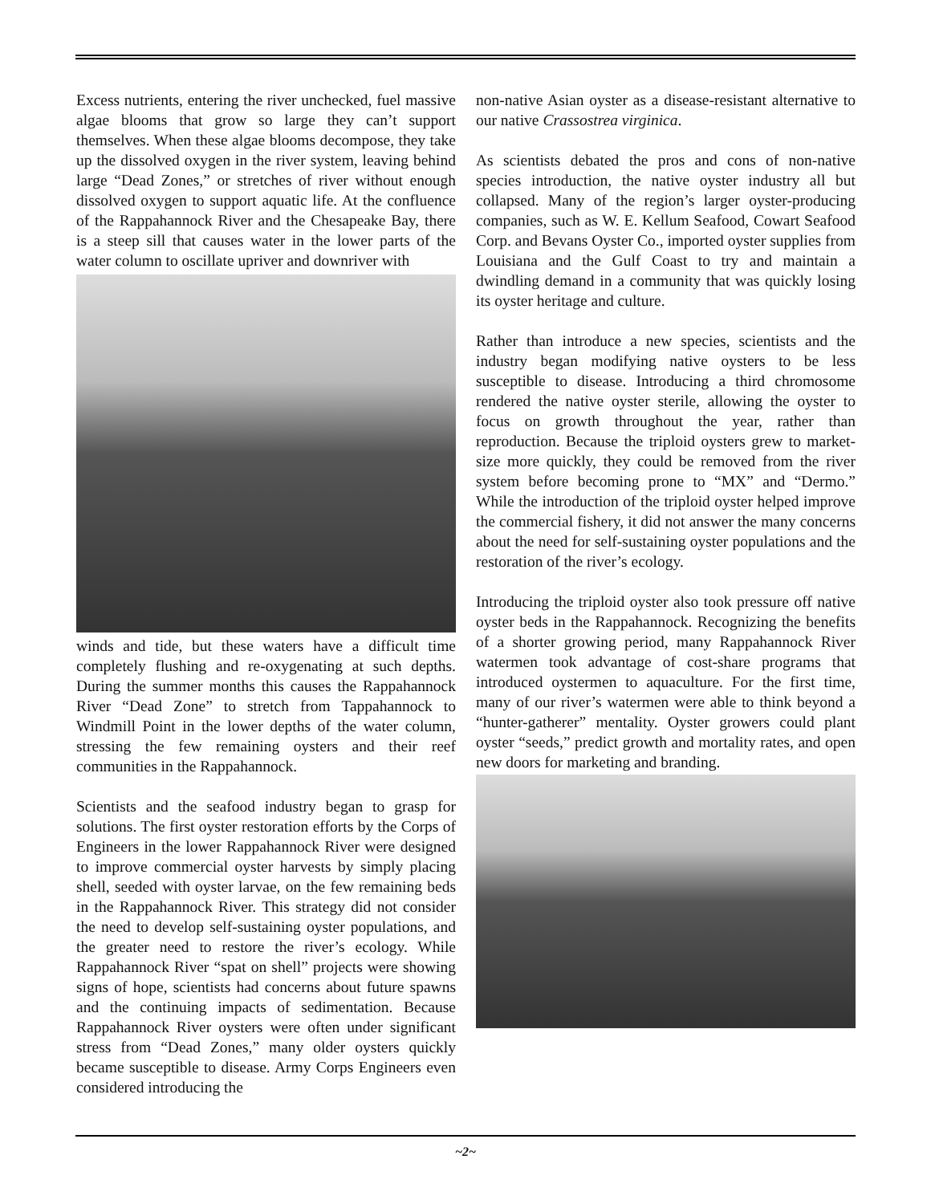Excess nutrients, entering the river unchecked, fuel massive algae blooms that grow so large they can’t support themselves. When these algae blooms decompose, they take up the dissolved oxygen in the river system, leaving behind large “Dead Zones,” or stretches of river without enough dissolved oxygen to support aquatic life. At the confluence of the Rappahannock River and the Chesapeake Bay, there is a steep sill that causes water in the lower parts of the water column to oscillate upriver and downriver with
winds and tide, but these waters have a difficult time completely flushing and re-oxygenating at such depths. During the summer months this causes the Rappahannock River “Dead Zone” to stretch from Tappahannock to Windmill Point in the lower depths of the water column, stressing the few remaining oysters and their reef communities in the Rappahannock.
Scientists and the seafood industry began to grasp for solutions. The first oyster restoration efforts by the Corps of Engineers in the lower Rappahannock River were designed to improve commercial oyster harvests by simply placing shell, seeded with oyster larvae, on the few remaining beds in the Rappahannock River. This strategy did not consider the need to develop self-sustaining oyster populations, and the greater need to restore the river’s ecology. While Rappahannock River “spat on shell” projects were showing signs of hope, scientists had concerns about future spawns and the continuing impacts of sedimentation. Because Rappahannock River oysters were often under significant stress from “Dead Zones,” many older oysters quickly became susceptible to disease. Army Corps Engineers even considered introducing the
non-native Asian oyster as a disease-resistant alternative to our native Crassostrea virginica.
As scientists debated the pros and cons of non-native species introduction, the native oyster industry all but collapsed. Many of the region’s larger oyster-producing companies, such as W. E. Kellum Seafood, Cowart Seafood Corp. and Bevans Oyster Co., imported oyster supplies from Louisiana and the Gulf Coast to try and maintain a dwindling demand in a community that was quickly losing its oyster heritage and culture.
Rather than introduce a new species, scientists and the industry began modifying native oysters to be less susceptible to disease. Introducing a third chromosome rendered the native oyster sterile, allowing the oyster to focus on growth throughout the year, rather than reproduction. Because the triploid oysters grew to market-size more quickly, they could be removed from the river system before becoming prone to “MX” and “Dermo.” While the introduction of the triploid oyster helped improve the commercial fishery, it did not answer the many concerns about the need for self-sustaining oyster populations and the restoration of the river’s ecology.
Introducing the triploid oyster also took pressure off native oyster beds in the Rappahannock. Recognizing the benefits of a shorter growing period, many Rappahannock River watermen took advantage of cost-share programs that introduced oystermen to aquaculture. For the first time, many of our river’s watermen were able to think beyond a “hunter-gatherer” mentality. Oyster growers could plant oyster “seeds,” predict growth and mortality rates, and open new doors for marketing and branding.
~2~